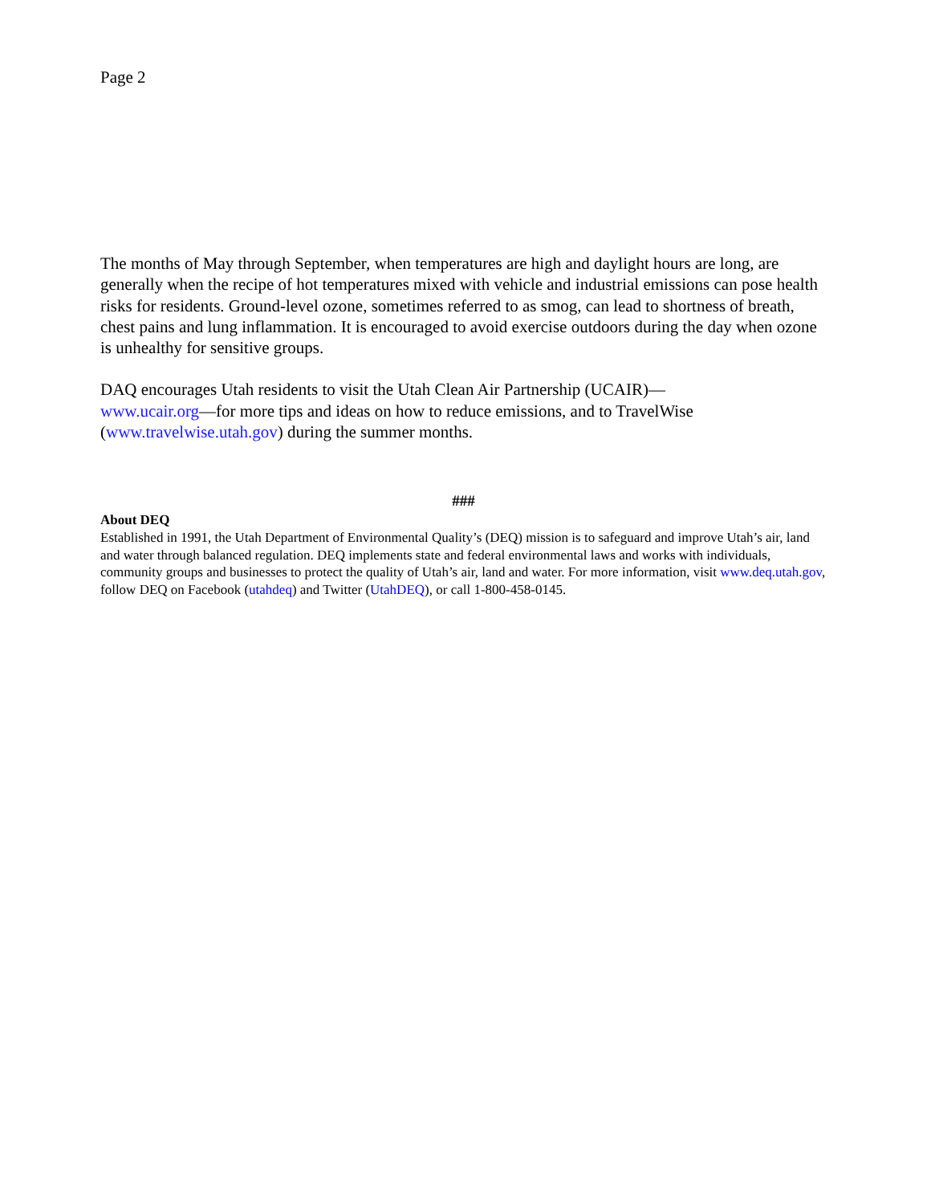Page 2
The months of May through September, when temperatures are high and daylight hours are long, are generally when the recipe of hot temperatures mixed with vehicle and industrial emissions can pose health risks for residents. Ground-level ozone, sometimes referred to as smog, can lead to shortness of breath, chest pains and lung inflammation. It is encouraged to avoid exercise outdoors during the day when ozone is unhealthy for sensitive groups.
DAQ encourages Utah residents to visit the Utah Clean Air Partnership (UCAIR)—
www.ucair.org—for more tips and ideas on how to reduce emissions, and to TravelWise (www.travelwise.utah.gov) during the summer months.
###
About DEQ
Established in 1991, the Utah Department of Environmental Quality’s (DEQ) mission is to safeguard and improve Utah’s air, land and water through balanced regulation. DEQ implements state and federal environmental laws and works with individuals, community groups and businesses to protect the quality of Utah’s air, land and water. For more information, visit www.deq.utah.gov, follow DEQ on Facebook (utahdeq) and Twitter (UtahDEQ), or call 1-800-458-0145.